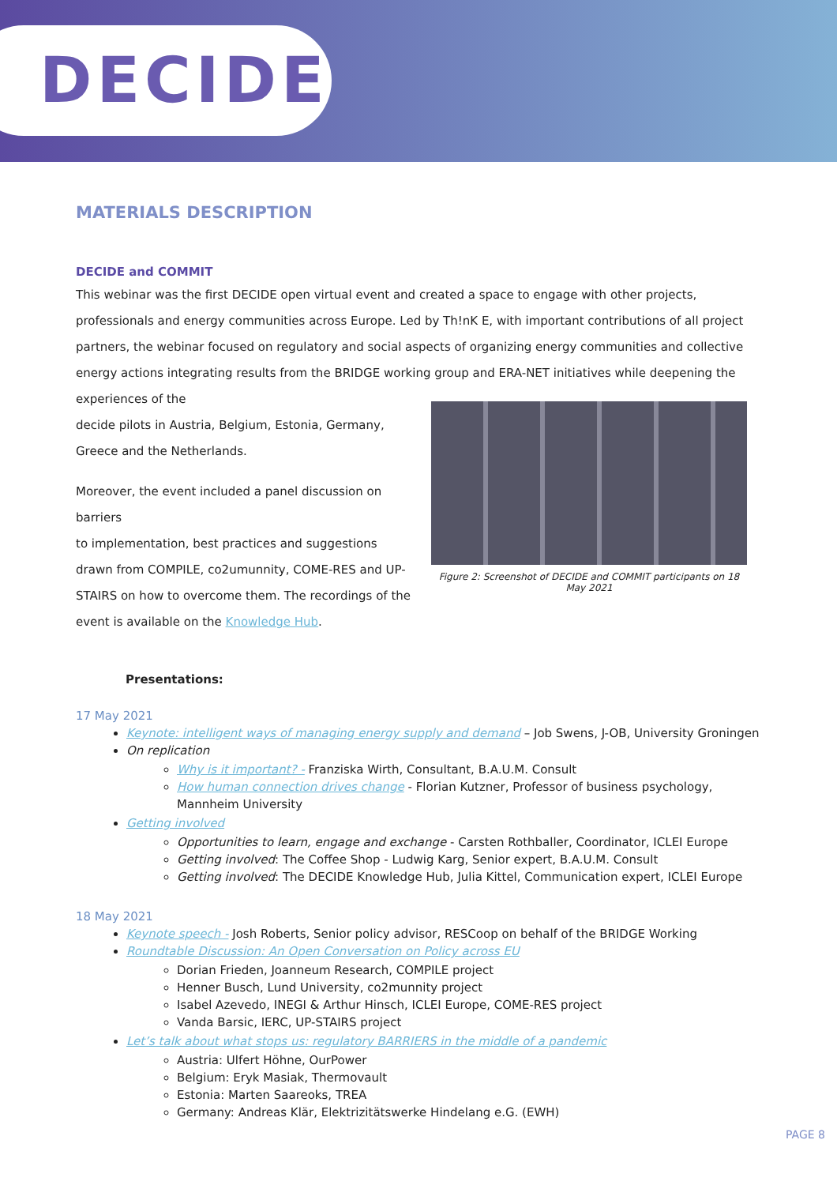DECIDE
MATERIALS DESCRIPTION
DECIDE and COMMIT
This webinar was the first DECIDE open virtual event and created a space to engage with other projects, professionals and energy communities across Europe. Led by Th!nK E, with important contributions of all project partners, the webinar focused on regulatory and social aspects of organizing energy communities and collective energy actions integrating results from the BRIDGE working group and ERA-NET initiatives while deepening the experiences of the
decide pilots in Austria, Belgium, Estonia, Germany, Greece and the Netherlands.
Moreover, the event included a panel discussion on barriers
to implementation, best practices and suggestions drawn from COMPILE, co2umunnity, COME-RES and UP-STAIRS on how to overcome them. The recordings of the event is available on the Knowledge Hub.
Figure 2: Screenshot of DECIDE and COMMIT participants on 18 May 2021
Presentations:
17 May 2021
Keynote: intelligent ways of managing energy supply and demand – Job Swens, J-OB, University Groningen
On replication
Why is it important? - Franziska Wirth, Consultant, B.A.U.M. Consult
How human connection drives change - Florian Kutzner, Professor of business psychology, Mannheim University
Getting involved
Opportunities to learn, engage and exchange - Carsten Rothballer, Coordinator, ICLEI Europe
Getting involved: The Coffee Shop - Ludwig Karg, Senior expert, B.A.U.M. Consult
Getting involved: The DECIDE Knowledge Hub, Julia Kittel, Communication expert, ICLEI Europe
18 May 2021
Keynote speech - Josh Roberts, Senior policy advisor, RESCoop on behalf of the BRIDGE Working
Roundtable Discussion: An Open Conversation on Policy across EU
Dorian Frieden, Joanneum Research, COMPILE project
Henner Busch, Lund University, co2munnity project
Isabel Azevedo, INEGI & Arthur Hinsch, ICLEI Europe, COME-RES project
Vanda Barsic, IERC, UP-STAIRS project
Let’s talk about what stops us: regulatory BARRIERS in the middle of a pandemic
Austria: Ulfert Höhne, OurPower
Belgium: Eryk Masiak, Thermovault
Estonia: Marten Saareoks, TREA
Germany: Andreas Klär, Elektrizitätswerke Hindelang e.G. (EWH)
PAGE 8